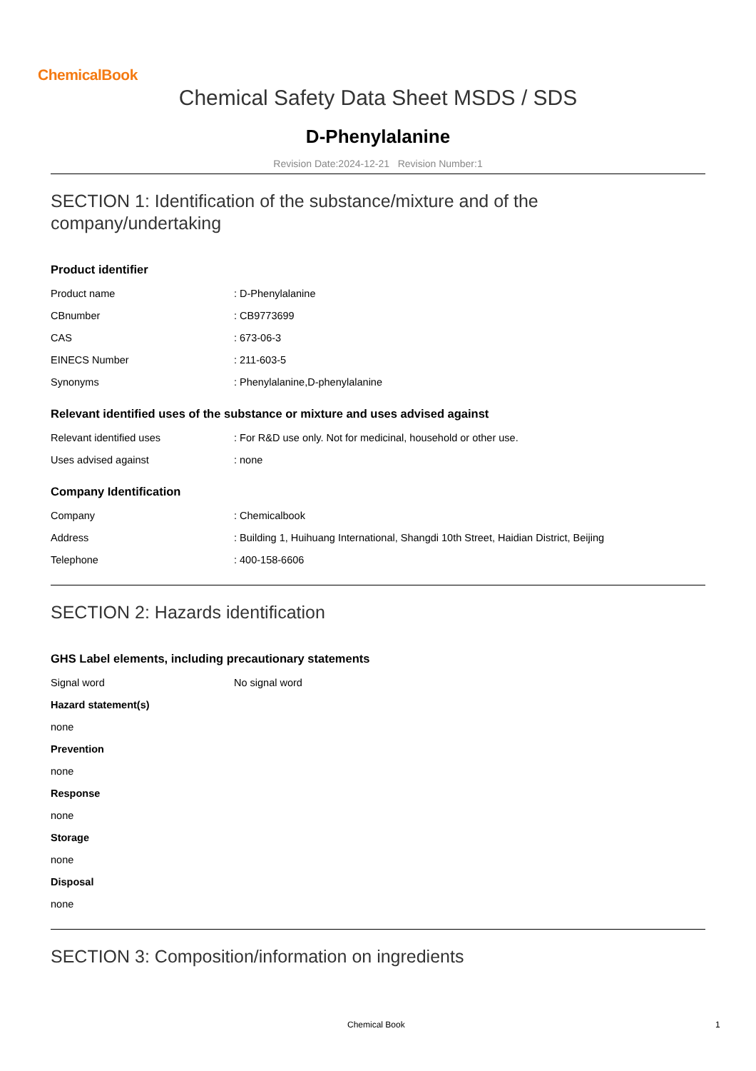ChemicalBook
Chemical Safety Data Sheet MSDS / SDS
D-Phenylalanine
Revision Date:2024-12-21 Revision Number:1
SECTION 1: Identification of the substance/mixture and of the company/undertaking
Product identifier
| Product name | : D-Phenylalanine |
| CBnumber | : CB9773699 |
| CAS | : 673-06-3 |
| EINECS Number | : 211-603-5 |
| Synonyms | : Phenylalanine,D-phenylalanine |
Relevant identified uses of the substance or mixture and uses advised against
| Relevant identified uses | : For R&D use only. Not for medicinal, household or other use. |
| Uses advised against | : none |
Company Identification
| Company | : Chemicalbook |
| Address | : Building 1, Huihuang International, Shangdi 10th Street, Haidian District, Beijing |
| Telephone | : 400-158-6606 |
SECTION 2: Hazards identification
GHS Label elements, including precautionary statements
| Signal word | No signal word |
| Hazard statement(s) | |
| none | |
| Prevention | |
| none | |
| Response | |
| none | |
| Storage | |
| none | |
| Disposal | |
| none | |
SECTION 3: Composition/information on ingredients
Chemical Book 1